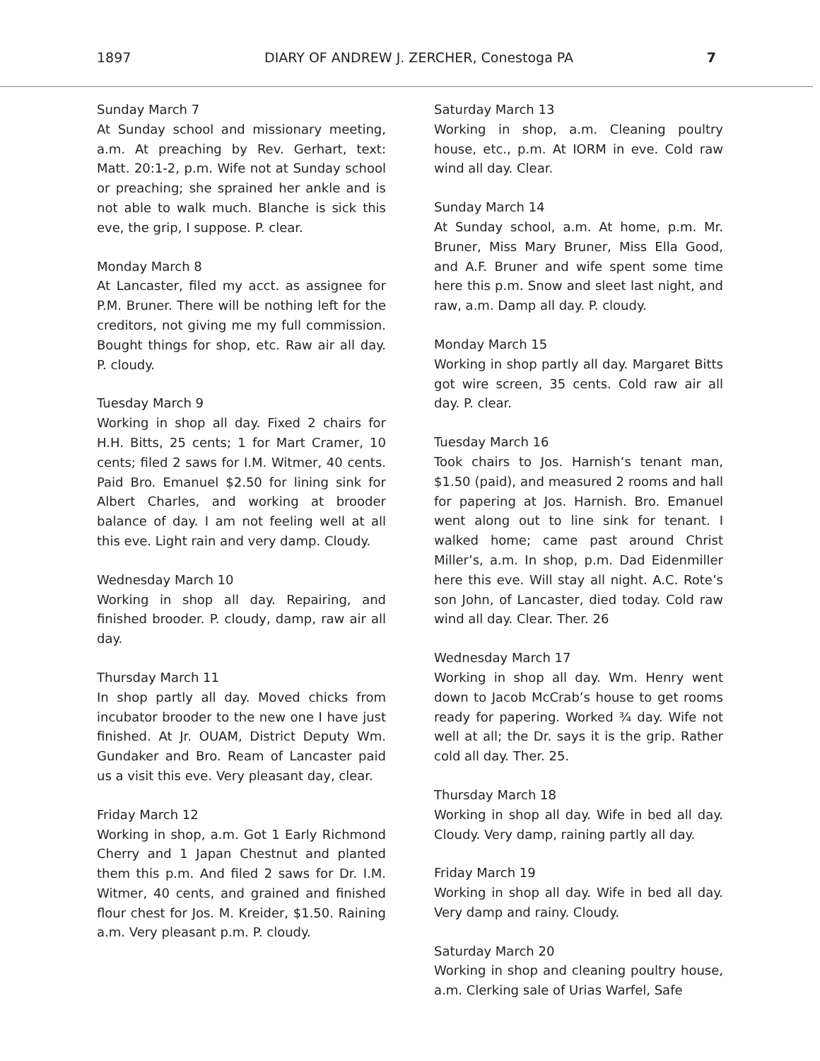1897 DIARY OF ANDREW J. ZERCHER, Conestoga PA 7
Sunday March 7
At Sunday school and missionary meeting, a.m. At preaching by Rev. Gerhart, text: Matt. 20:1-2, p.m. Wife not at Sunday school or preaching; she sprained her ankle and is not able to walk much. Blanche is sick this eve, the grip, I suppose. P. clear.
Monday March 8
At Lancaster, filed my acct. as assignee for P.M. Bruner. There will be nothing left for the creditors, not giving me my full commission. Bought things for shop, etc. Raw air all day. P. cloudy.
Tuesday March 9
Working in shop all day. Fixed 2 chairs for H.H. Bitts, 25 cents; 1 for Mart Cramer, 10 cents; filed 2 saws for I.M. Witmer, 40 cents. Paid Bro. Emanuel $2.50 for lining sink for Albert Charles, and working at brooder balance of day. I am not feeling well at all this eve. Light rain and very damp. Cloudy.
Wednesday March 10
Working in shop all day. Repairing, and finished brooder. P. cloudy, damp, raw air all day.
Thursday March 11
In shop partly all day. Moved chicks from incubator brooder to the new one I have just finished. At Jr. OUAM, District Deputy Wm. Gundaker and Bro. Ream of Lancaster paid us a visit this eve. Very pleasant day, clear.
Friday March 12
Working in shop, a.m. Got 1 Early Richmond Cherry and 1 Japan Chestnut and planted them this p.m. And filed 2 saws for Dr. I.M. Witmer, 40 cents, and grained and finished flour chest for Jos. M. Kreider, $1.50. Raining a.m. Very pleasant p.m. P. cloudy.
Saturday March 13
Working in shop, a.m. Cleaning poultry house, etc., p.m. At IORM in eve. Cold raw wind all day. Clear.
Sunday March 14
At Sunday school, a.m. At home, p.m. Mr. Bruner, Miss Mary Bruner, Miss Ella Good, and A.F. Bruner and wife spent some time here this p.m. Snow and sleet last night, and raw, a.m. Damp all day. P. cloudy.
Monday March 15
Working in shop partly all day. Margaret Bitts got wire screen, 35 cents. Cold raw air all day. P. clear.
Tuesday March 16
Took chairs to Jos. Harnish‘s tenant man, $1.50 (paid), and measured 2 rooms and hall for papering at Jos. Harnish. Bro. Emanuel went along out to line sink for tenant. I walked home; came past around Christ Miller’s, a.m. In shop, p.m. Dad Eidenmiller here this eve. Will stay all night. A.C. Rote’s son John, of Lancaster, died today. Cold raw wind all day. Clear. Ther. 26
Wednesday March 17
Working in shop all day. Wm. Henry went down to Jacob McCrab’s house to get rooms ready for papering. Worked ¾ day. Wife not well at all; the Dr. says it is the grip. Rather cold all day. Ther. 25.
Thursday March 18
Working in shop all day. Wife in bed all day. Cloudy. Very damp, raining partly all day.
Friday March 19
Working in shop all day. Wife in bed all day. Very damp and rainy. Cloudy.
Saturday March 20
Working in shop and cleaning poultry house, a.m. Clerking sale of Urias Warfel, Safe